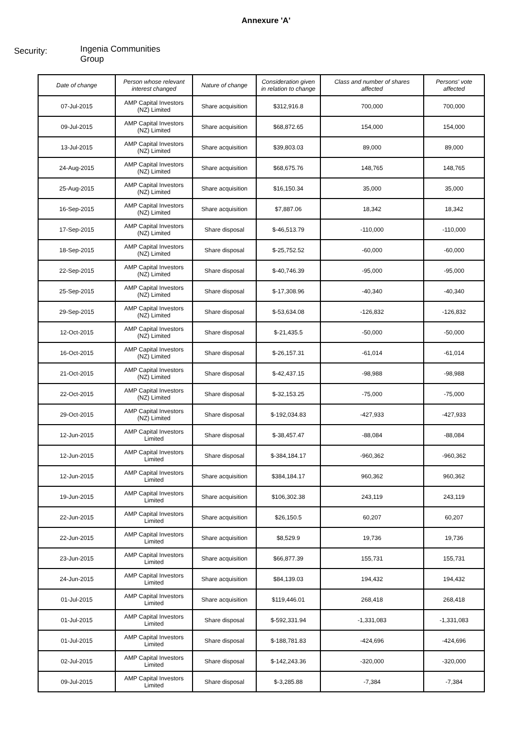Annexure 'A'
Security:
Ingenia Communities
Group
| Date of change | Person whose relevant interest changed | Nature of change | Consideration given in relation to change | Class and number of shares affected | Persons' vote affected |
| --- | --- | --- | --- | --- | --- |
| 07-Jul-2015 | AMP Capital Investors (NZ) Limited | Share acquisition | $312,916.8 | 700,000 | 700,000 |
| 09-Jul-2015 | AMP Capital Investors (NZ) Limited | Share acquisition | $68,872.65 | 154,000 | 154,000 |
| 13-Jul-2015 | AMP Capital Investors (NZ) Limited | Share acquisition | $39,803.03 | 89,000 | 89,000 |
| 24-Aug-2015 | AMP Capital Investors (NZ) Limited | Share acquisition | $68,675.76 | 148,765 | 148,765 |
| 25-Aug-2015 | AMP Capital Investors (NZ) Limited | Share acquisition | $16,150.34 | 35,000 | 35,000 |
| 16-Sep-2015 | AMP Capital Investors (NZ) Limited | Share acquisition | $7,887.06 | 18,342 | 18,342 |
| 17-Sep-2015 | AMP Capital Investors (NZ) Limited | Share disposal | $-46,513.79 | -110,000 | -110,000 |
| 18-Sep-2015 | AMP Capital Investors (NZ) Limited | Share disposal | $-25,752.52 | -60,000 | -60,000 |
| 22-Sep-2015 | AMP Capital Investors (NZ) Limited | Share disposal | $-40,746.39 | -95,000 | -95,000 |
| 25-Sep-2015 | AMP Capital Investors (NZ) Limited | Share disposal | $-17,308.96 | -40,340 | -40,340 |
| 29-Sep-2015 | AMP Capital Investors (NZ) Limited | Share disposal | $-53,634.08 | -126,832 | -126,832 |
| 12-Oct-2015 | AMP Capital Investors (NZ) Limited | Share disposal | $-21,435.5 | -50,000 | -50,000 |
| 16-Oct-2015 | AMP Capital Investors (NZ) Limited | Share disposal | $-26,157.31 | -61,014 | -61,014 |
| 21-Oct-2015 | AMP Capital Investors (NZ) Limited | Share disposal | $-42,437.15 | -98,988 | -98,988 |
| 22-Oct-2015 | AMP Capital Investors (NZ) Limited | Share disposal | $-32,153.25 | -75,000 | -75,000 |
| 29-Oct-2015 | AMP Capital Investors (NZ) Limited | Share disposal | $-192,034.83 | -427,933 | -427,933 |
| 12-Jun-2015 | AMP Capital Investors Limited | Share disposal | $-38,457.47 | -88,084 | -88,084 |
| 12-Jun-2015 | AMP Capital Investors Limited | Share disposal | $-384,184.17 | -960,362 | -960,362 |
| 12-Jun-2015 | AMP Capital Investors Limited | Share acquisition | $384,184.17 | 960,362 | 960,362 |
| 19-Jun-2015 | AMP Capital Investors Limited | Share acquisition | $106,302.38 | 243,119 | 243,119 |
| 22-Jun-2015 | AMP Capital Investors Limited | Share acquisition | $26,150.5 | 60,207 | 60,207 |
| 22-Jun-2015 | AMP Capital Investors Limited | Share acquisition | $8,529.9 | 19,736 | 19,736 |
| 23-Jun-2015 | AMP Capital Investors Limited | Share acquisition | $66,877.39 | 155,731 | 155,731 |
| 24-Jun-2015 | AMP Capital Investors Limited | Share acquisition | $84,139.03 | 194,432 | 194,432 |
| 01-Jul-2015 | AMP Capital Investors Limited | Share acquisition | $119,446.01 | 268,418 | 268,418 |
| 01-Jul-2015 | AMP Capital Investors Limited | Share disposal | $-592,331.94 | -1,331,083 | -1,331,083 |
| 01-Jul-2015 | AMP Capital Investors Limited | Share disposal | $-188,781.83 | -424,696 | -424,696 |
| 02-Jul-2015 | AMP Capital Investors Limited | Share disposal | $-142,243.36 | -320,000 | -320,000 |
| 09-Jul-2015 | AMP Capital Investors Limited | Share disposal | $-3,285.88 | -7,384 | -7,384 |